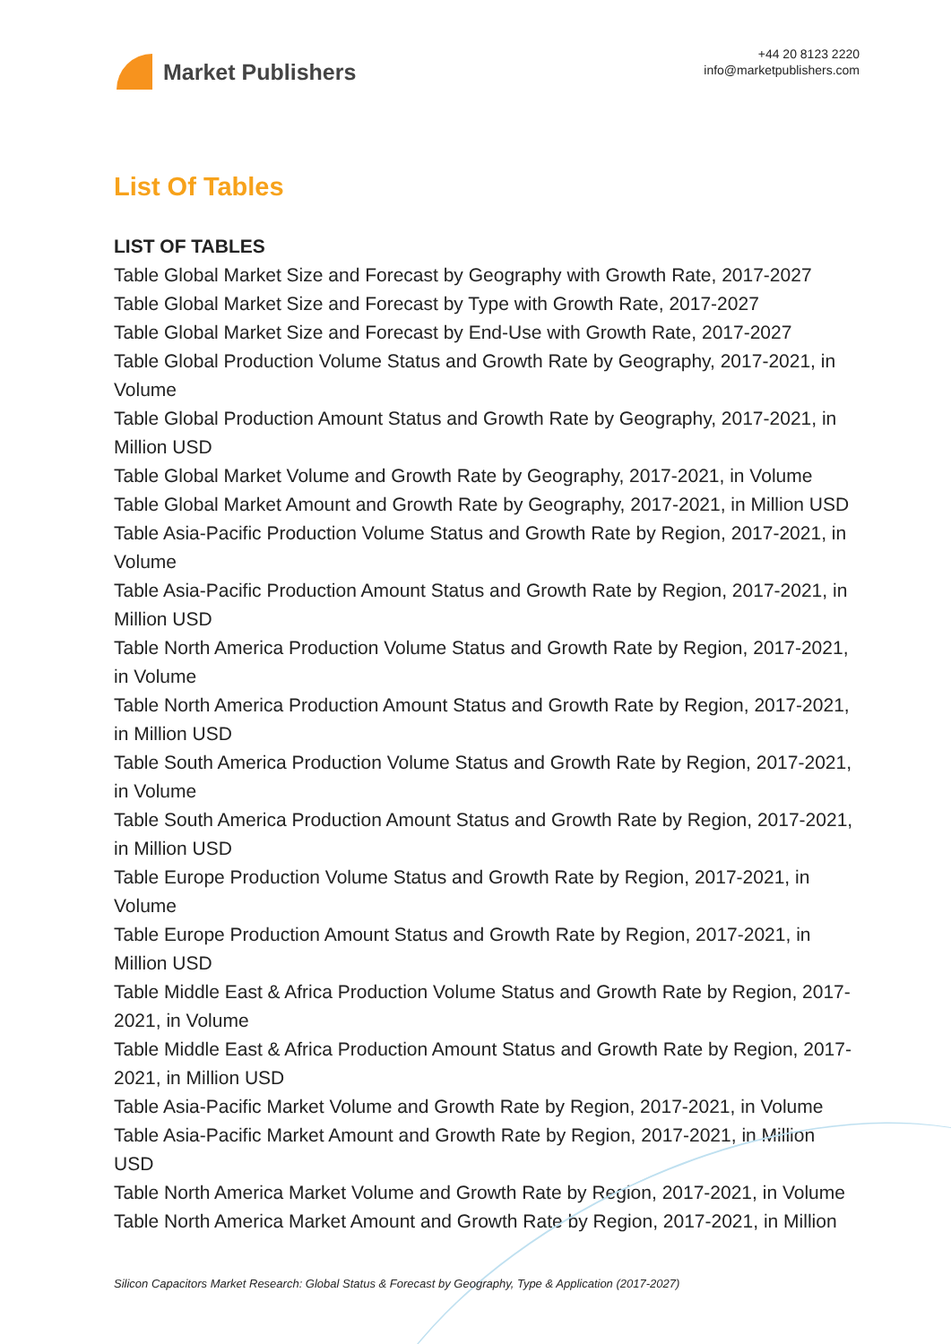Market Publishers
+44 20 8123 2220
info@marketpublishers.com
List Of Tables
LIST OF TABLES
Table Global Market Size and Forecast by Geography with Growth Rate, 2017-2027
Table Global Market Size and Forecast by Type with Growth Rate, 2017-2027
Table Global Market Size and Forecast by End-Use with Growth Rate, 2017-2027
Table Global Production Volume Status and Growth Rate by Geography, 2017-2021, in Volume
Table Global Production Amount Status and Growth Rate by Geography, 2017-2021, in Million USD
Table Global Market Volume and Growth Rate by Geography, 2017-2021, in Volume
Table Global Market Amount and Growth Rate by Geography, 2017-2021, in Million USD
Table Asia-Pacific Production Volume Status and Growth Rate by Region, 2017-2021, in Volume
Table Asia-Pacific Production Amount Status and Growth Rate by Region, 2017-2021, in Million USD
Table North America Production Volume Status and Growth Rate by Region, 2017-2021, in Volume
Table North America Production Amount Status and Growth Rate by Region, 2017-2021, in Million USD
Table South America Production Volume Status and Growth Rate by Region, 2017-2021, in Volume
Table South America Production Amount Status and Growth Rate by Region, 2017-2021, in Million USD
Table Europe Production Volume Status and Growth Rate by Region, 2017-2021, in Volume
Table Europe Production Amount Status and Growth Rate by Region, 2017-2021, in Million USD
Table Middle East & Africa Production Volume Status and Growth Rate by Region, 2017-2021, in Volume
Table Middle East & Africa Production Amount Status and Growth Rate by Region, 2017-2021, in Million USD
Table Asia-Pacific Market Volume and Growth Rate by Region, 2017-2021, in Volume
Table Asia-Pacific Market Amount and Growth Rate by Region, 2017-2021, in Million USD
Table North America Market Volume and Growth Rate by Region, 2017-2021, in Volume
Table North America Market Amount and Growth Rate by Region, 2017-2021, in Million
Silicon Capacitors Market Research: Global Status & Forecast by Geography, Type & Application (2017-2027)